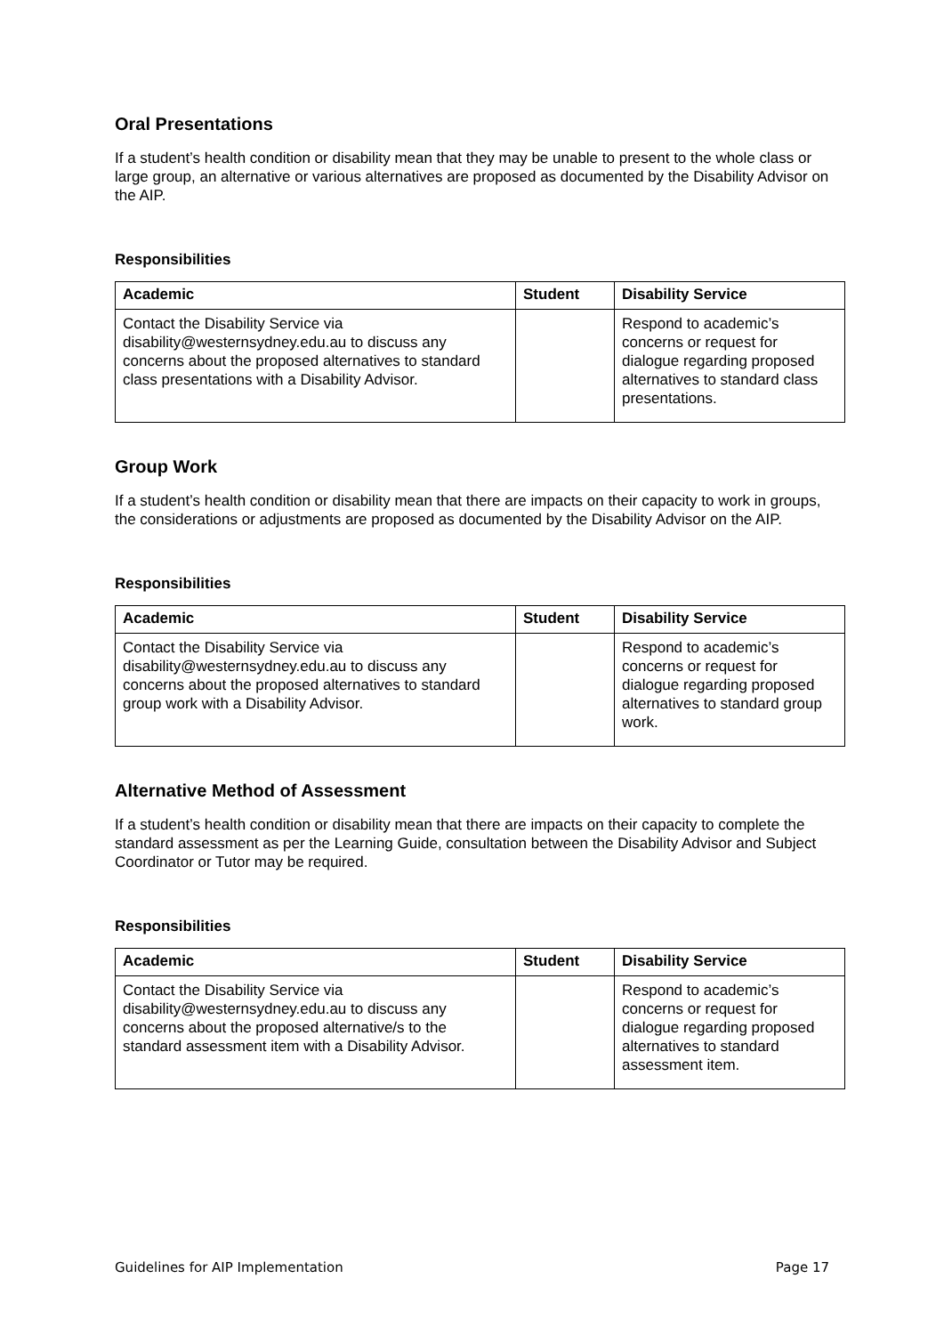Oral Presentations
If a student’s health condition or disability mean that they may be unable to present to the whole class or large group, an alternative or various alternatives are proposed as documented by the Disability Advisor on the AIP.
Responsibilities
| Academic | Student | Disability Service |
| --- | --- | --- |
| Contact the Disability Service via disability@westernsydney.edu.au to discuss any concerns about the proposed alternatives to standard class presentations with a Disability Advisor. | | Respond to academic’s concerns or request for dialogue regarding proposed alternatives to standard class presentations. |
Group Work
If a student’s health condition or disability mean that there are impacts on their capacity to work in groups, the considerations or adjustments are proposed as documented by the Disability Advisor on the AIP.
Responsibilities
| Academic | Student | Disability Service |
| --- | --- | --- |
| Contact the Disability Service via disability@westernsydney.edu.au to discuss any concerns about the proposed alternatives to standard group work with a Disability Advisor. | | Respond to academic’s concerns or request for dialogue regarding proposed alternatives to standard group work. |
Alternative Method of Assessment
If a student’s health condition or disability mean that there are impacts on their capacity to complete the standard assessment as per the Learning Guide, consultation between the Disability Advisor and Subject Coordinator or Tutor may be required.
Responsibilities
| Academic | Student | Disability Service |
| --- | --- | --- |
| Contact the Disability Service via disability@westernsydney.edu.au to discuss any concerns about the proposed alternative/s to the standard assessment item with a Disability Advisor. | | Respond to academic’s concerns or request for dialogue regarding proposed alternatives to standard assessment item. |
Guidelines for AIP Implementation Page 17